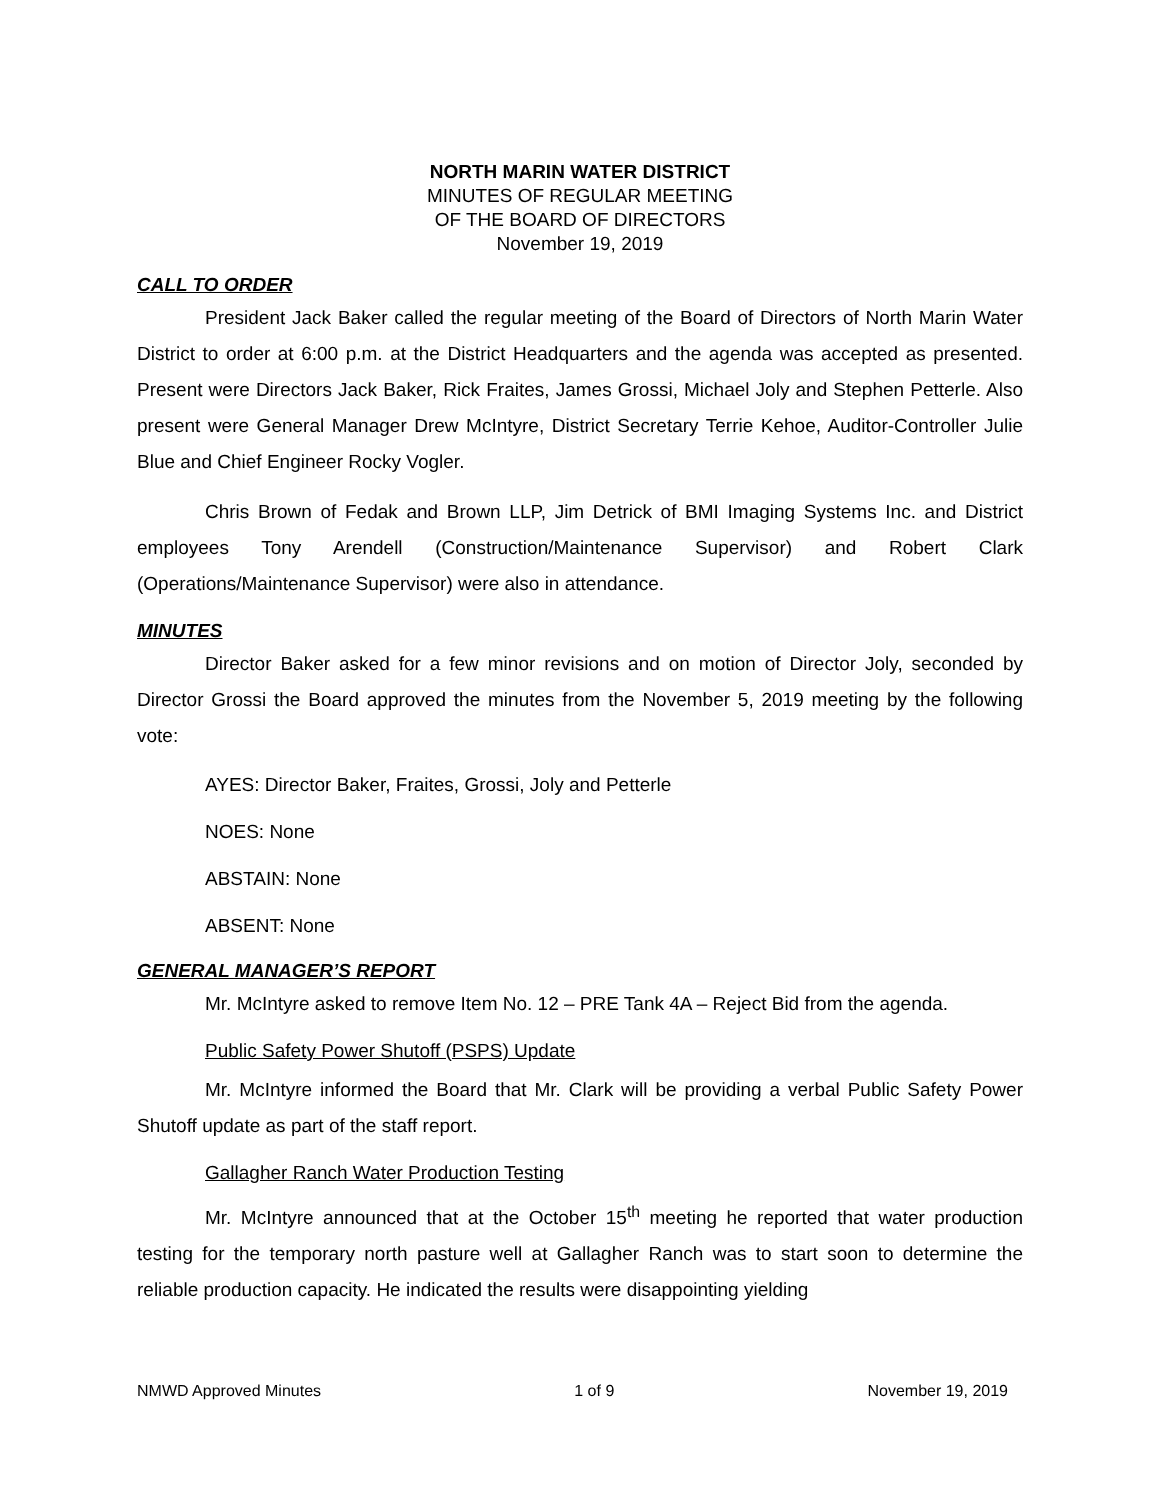NORTH MARIN WATER DISTRICT
MINUTES OF REGULAR MEETING
OF THE BOARD OF DIRECTORS
November 19, 2019
CALL TO ORDER
President Jack Baker called the regular meeting of the Board of Directors of North Marin Water District to order at 6:00 p.m. at the District Headquarters and the agenda was accepted as presented. Present were Directors Jack Baker, Rick Fraites, James Grossi, Michael Joly and Stephen Petterle. Also present were General Manager Drew McIntyre, District Secretary Terrie Kehoe, Auditor-Controller Julie Blue and Chief Engineer Rocky Vogler.
Chris Brown of Fedak and Brown LLP, Jim Detrick of BMI Imaging Systems Inc. and District employees Tony Arendell (Construction/Maintenance Supervisor) and Robert Clark (Operations/Maintenance Supervisor) were also in attendance.
MINUTES
Director Baker asked for a few minor revisions and on motion of Director Joly, seconded by Director Grossi the Board approved the minutes from the November 5, 2019 meeting by the following vote:
AYES: Director Baker, Fraites, Grossi, Joly and Petterle
NOES: None
ABSTAIN: None
ABSENT: None
GENERAL MANAGER’S REPORT
Mr. McIntyre asked to remove Item No. 12 – PRE Tank 4A – Reject Bid from the agenda.
Public Safety Power Shutoff (PSPS) Update
Mr. McIntyre informed the Board that Mr. Clark will be providing a verbal Public Safety Power Shutoff update as part of the staff report.
Gallagher Ranch Water Production Testing
Mr. McIntyre announced that at the October 15<sup>th</sup> meeting he reported that water production testing for the temporary north pasture well at Gallagher Ranch was to start soon to determine the reliable production capacity. He indicated the results were disappointing yielding
NMWD Approved Minutes 1 of 9 November 19, 2019